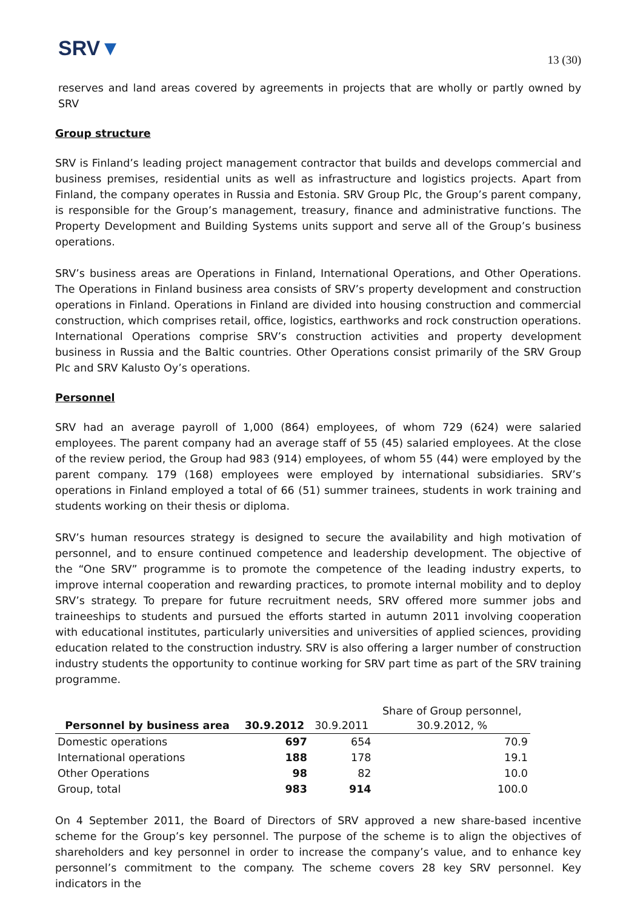SRV▼
13 (30)
reserves and land areas covered by agreements in projects that are wholly or partly owned by SRV
Group structure
SRV is Finland’s leading project management contractor that builds and develops commercial and business premises, residential units as well as infrastructure and logistics projects. Apart from Finland, the company operates in Russia and Estonia. SRV Group Plc, the Group’s parent company, is responsible for the Group’s management, treasury, finance and administrative functions. The Property Development and Building Systems units support and serve all of the Group’s business operations.
SRV’s business areas are Operations in Finland, International Operations, and Other Operations. The Operations in Finland business area consists of SRV’s property development and construction operations in Finland. Operations in Finland are divided into housing construction and commercial construction, which comprises retail, office, logistics, earthworks and rock construction operations. International Operations comprise SRV’s construction activities and property development business in Russia and the Baltic countries. Other Operations consist primarily of the SRV Group Plc and SRV Kalusto Oy’s operations.
Personnel
SRV had an average payroll of 1,000 (864) employees, of whom 729 (624) were salaried employees. The parent company had an average staff of 55 (45) salaried employees. At the close of the review period, the Group had 983 (914) employees, of whom 55 (44) were employed by the parent company. 179 (168) employees were employed by international subsidiaries. SRV’s operations in Finland employed a total of 66 (51) summer trainees, students in work training and students working on their thesis or diploma.
SRV’s human resources strategy is designed to secure the availability and high motivation of personnel, and to ensure continued competence and leadership development. The objective of the “One SRV” programme is to promote the competence of the leading industry experts, to improve internal cooperation and rewarding practices, to promote internal mobility and to deploy SRV’s strategy. To prepare for future recruitment needs, SRV offered more summer jobs and traineeships to students and pursued the efforts started in autumn 2011 involving cooperation with educational institutes, particularly universities and universities of applied sciences, providing education related to the construction industry. SRV is also offering a larger number of construction industry students the opportunity to continue working for SRV part time as part of the SRV training programme.
| Personnel by business area | 30.9.2012 | 30.9.2011 | Share of Group personnel, 30.9.2012, % |
| --- | --- | --- | --- |
| Domestic operations | 697 | 654 | 70.9 |
| International operations | 188 | 178 | 19.1 |
| Other Operations | 98 | 82 | 10.0 |
| Group, total | 983 | 914 | 100.0 |
On 4 September 2011, the Board of Directors of SRV approved a new share-based incentive scheme for the Group’s key personnel. The purpose of the scheme is to align the objectives of shareholders and key personnel in order to increase the company’s value, and to enhance key personnel’s commitment to the company. The scheme covers 28 key SRV personnel. Key indicators in the